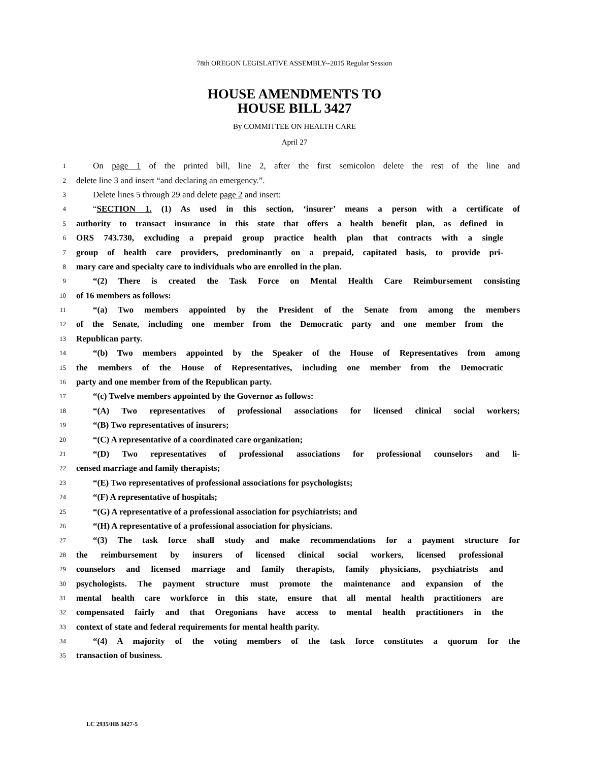78th OREGON LEGISLATIVE ASSEMBLY--2015 Regular Session
HOUSE AMENDMENTS TO
HOUSE BILL 3427
By COMMITTEE ON HEALTH CARE
April 27
1 On page 1 of the printed bill, line 2, after the first semicolon delete the rest of the line and
2 delete line 3 and insert “and declaring an emergency.”.
3 Delete lines 5 through 29 and delete page 2 and insert:
4 “SECTION 1. (1) As used in this section, ‘insurer’ means a person with a certificate of
5 authority to transact insurance in this state that offers a health benefit plan, as defined in
6 ORS 743.730, excluding a prepaid group practice health plan that contracts with a single
7 group of health care providers, predominantly on a prepaid, capitated basis, to provide pri-
8 mary care and specialty care to individuals who are enrolled in the plan.
9 “(2) There is created the Task Force on Mental Health Care Reimbursement consisting
10 of 16 members as follows:
11 “(a) Two members appointed by the President of the Senate from among the members
12 of the Senate, including one member from the Democratic party and one member from the
13 Republican party.
14 “(b) Two members appointed by the Speaker of the House of Representatives from among
15 the members of the House of Representatives, including one member from the Democratic
16 party and one member from of the Republican party.
17 “(c) Twelve members appointed by the Governor as follows:
18 “(A) Two representatives of professional associations for licensed clinical social workers;
19 “(B) Two representatives of insurers;
20 “(C) A representative of a coordinated care organization;
21 “(D) Two representatives of professional associations for professional counselors and li-
22 censed marriage and family therapists;
23 “(E) Two representatives of professional associations for psychologists;
24 “(F) A representative of hospitals;
25 “(G) A representative of a professional association for psychiatrists; and
26 “(H) A representative of a professional association for physicians.
27 “(3) The task force shall study and make recommendations for a payment structure for
28 the reimbursement by insurers of licensed clinical social workers, licensed professional
29 counselors and licensed marriage and family therapists, family physicians, psychiatrists and
30 psychologists. The payment structure must promote the maintenance and expansion of the
31 mental health care workforce in this state, ensure that all mental health practitioners are
32 compensated fairly and that Oregonians have access to mental health practitioners in the
33 context of state and federal requirements for mental health parity.
34 “(4) A majority of the voting members of the task force constitutes a quorum for the
35 transaction of business.
LC 2935/HB 3427-5